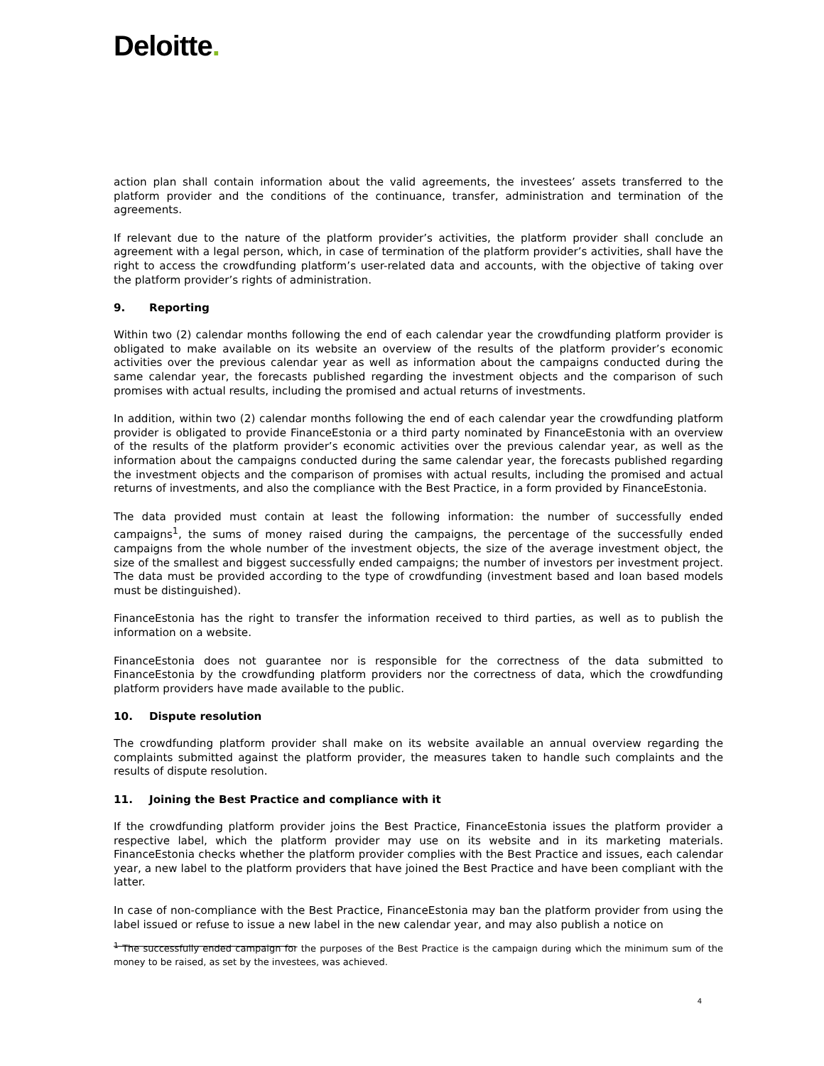Deloitte.
action plan shall contain information about the valid agreements, the investees’ assets transferred to the platform provider and the conditions of the continuance, transfer, administration and termination of the agreements.
If relevant due to the nature of the platform provider’s activities, the platform provider shall conclude an agreement with a legal person, which, in case of termination of the platform provider’s activities, shall have the right to access the crowdfunding platform’s user-related data and accounts, with the objective of taking over the platform provider’s rights of administration.
9. Reporting
Within two (2) calendar months following the end of each calendar year the crowdfunding platform provider is obligated to make available on its website an overview of the results of the platform provider’s economic activities over the previous calendar year as well as information about the campaigns conducted during the same calendar year, the forecasts published regarding the investment objects and the comparison of such promises with actual results, including the promised and actual returns of investments.
In addition, within two (2) calendar months following the end of each calendar year the crowdfunding platform provider is obligated to provide FinanceEstonia or a third party nominated by FinanceEstonia with an overview of the results of the platform provider’s economic activities over the previous calendar year, as well as the information about the campaigns conducted during the same calendar year, the forecasts published regarding the investment objects and the comparison of promises with actual results, including the promised and actual returns of investments, and also the compliance with the Best Practice, in a form provided by FinanceEstonia.
The data provided must contain at least the following information: the number of successfully ended campaigns<sup>1</sup>, the sums of money raised during the campaigns, the percentage of the successfully ended campaigns from the whole number of the investment objects, the size of the average investment object, the size of the smallest and biggest successfully ended campaigns; the number of investors per investment project. The data must be provided according to the type of crowdfunding (investment based and loan based models must be distinguished).
FinanceEstonia has the right to transfer the information received to third parties, as well as to publish the information on a website.
FinanceEstonia does not guarantee nor is responsible for the correctness of the data submitted to FinanceEstonia by the crowdfunding platform providers nor the correctness of data, which the crowdfunding platform providers have made available to the public.
10. Dispute resolution
The crowdfunding platform provider shall make on its website available an annual overview regarding the complaints submitted against the platform provider, the measures taken to handle such complaints and the results of dispute resolution.
11. Joining the Best Practice and compliance with it
If the crowdfunding platform provider joins the Best Practice, FinanceEstonia issues the platform provider a respective label, which the platform provider may use on its website and in its marketing materials. FinanceEstonia checks whether the platform provider complies with the Best Practice and issues, each calendar year, a new label to the platform providers that have joined the Best Practice and have been compliant with the latter.
In case of non-compliance with the Best Practice, FinanceEstonia may ban the platform provider from using the label issued or refuse to issue a new label in the new calendar year, and may also publish a notice on
<sup>1</sup> The successfully ended campaign for the purposes of the Best Practice is the campaign during which the minimum sum of the money to be raised, as set by the investees, was achieved.
4